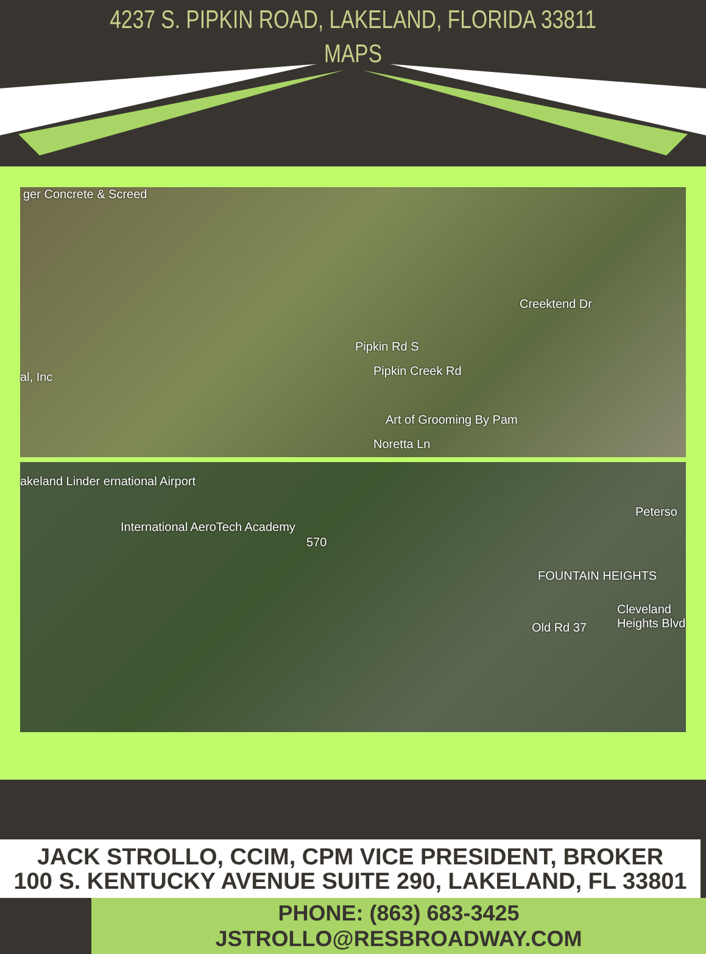4237 S. PIPKIN ROAD, LAKELAND, FLORIDA 33811
MAPS
ger Concrete & Screed
Pipkin Creek Rd
Art of Grooming By Pam
Noretta Ln
Creektend Dr
Pipkin Rd S
al, Inc
akeland Linder ernational Airport
International AeroTech Academy
FOUNTAIN HEIGHTS
Peterso
Old Rd 37
Cleveland Heights Blvd
570
JACK STROLLO, CCIM, CPM VICE PRESIDENT, BROKER
100 S. KENTUCKY AVENUE SUITE 290, LAKELAND, FL 33801
PHONE: (863) 683-3425 JSTROLLO@RESBROADWAY.COM